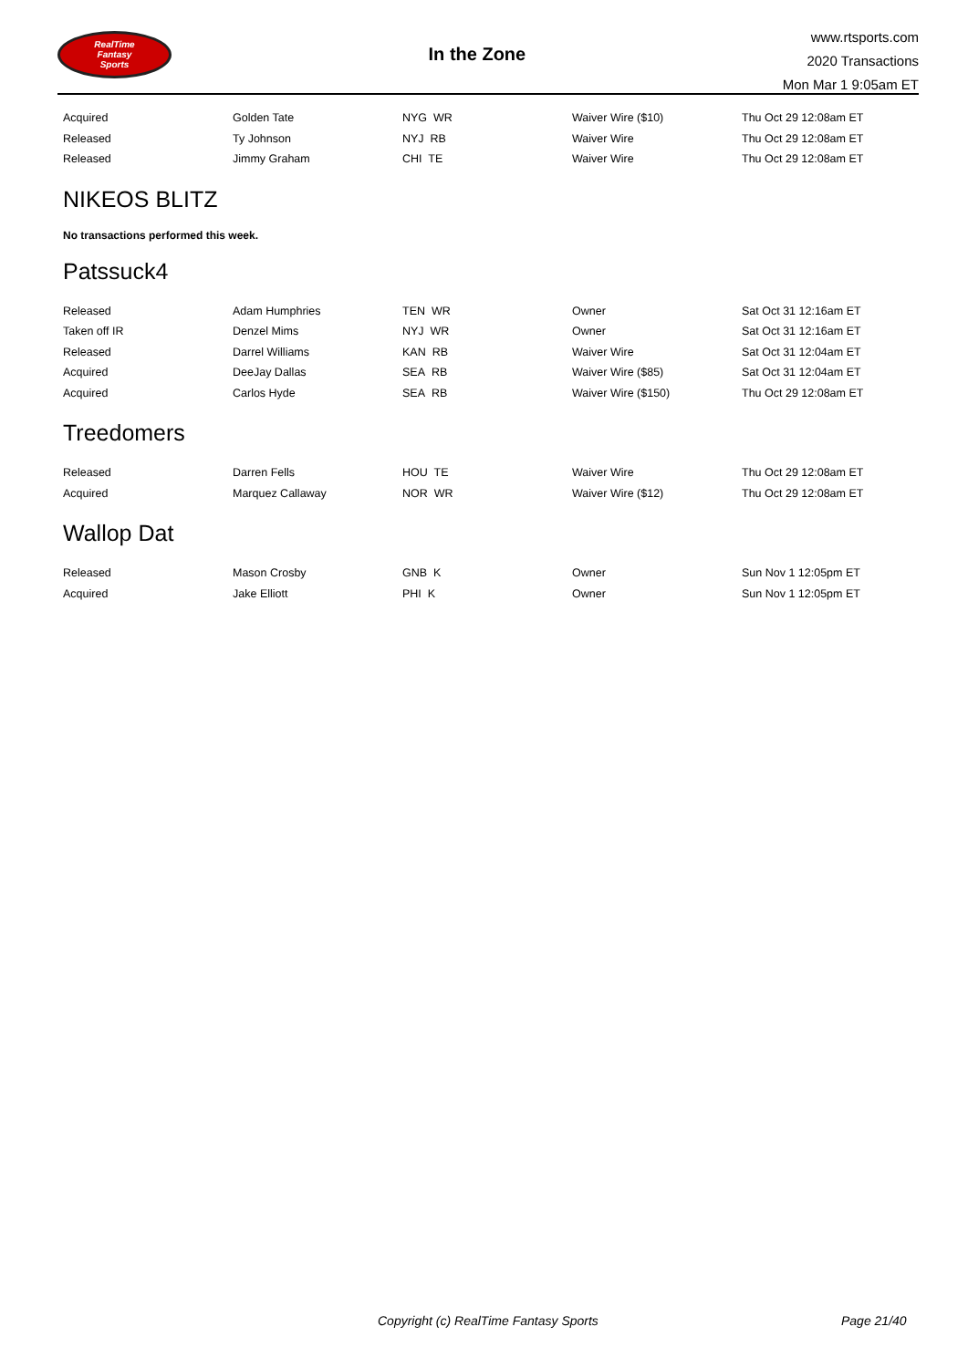RealTime
Fantasy
Sports
In the Zone
www.rtsports.com
2020 Transactions
Mon Mar 1 9:05am ET
| Acquired | Golden Tate | NYG WR | Waiver Wire ($10) | Thu Oct 29 12:08am ET |
| Released | Ty Johnson | NYJ RB | Waiver Wire | Thu Oct 29 12:08am ET |
| Released | Jimmy Graham | CHI TE | Waiver Wire | Thu Oct 29 12:08am ET |
NIKEOS BLITZ
No transactions performed this week.
Patssuck4
| Released | Adam Humphries | TEN WR | Owner | Sat Oct 31 12:16am ET |
| Taken off IR | Denzel Mims | NYJ WR | Owner | Sat Oct 31 12:16am ET |
| Released | Darrel Williams | KAN RB | Waiver Wire | Sat Oct 31 12:04am ET |
| Acquired | DeeJay Dallas | SEA RB | Waiver Wire ($85) | Sat Oct 31 12:04am ET |
| Acquired | Carlos Hyde | SEA RB | Waiver Wire ($150) | Thu Oct 29 12:08am ET |
Treedomers
| Released | Darren Fells | HOU TE | Waiver Wire | Thu Oct 29 12:08am ET |
| Acquired | Marquez Callaway | NOR WR | Waiver Wire ($12) | Thu Oct 29 12:08am ET |
Wallop Dat
| Released | Mason Crosby | GNB K | Owner | Sun Nov 1 12:05pm ET |
| Acquired | Jake Elliott | PHI K | Owner | Sun Nov 1 12:05pm ET |
Copyright (c) RealTime Fantasy Sports Page 21/40